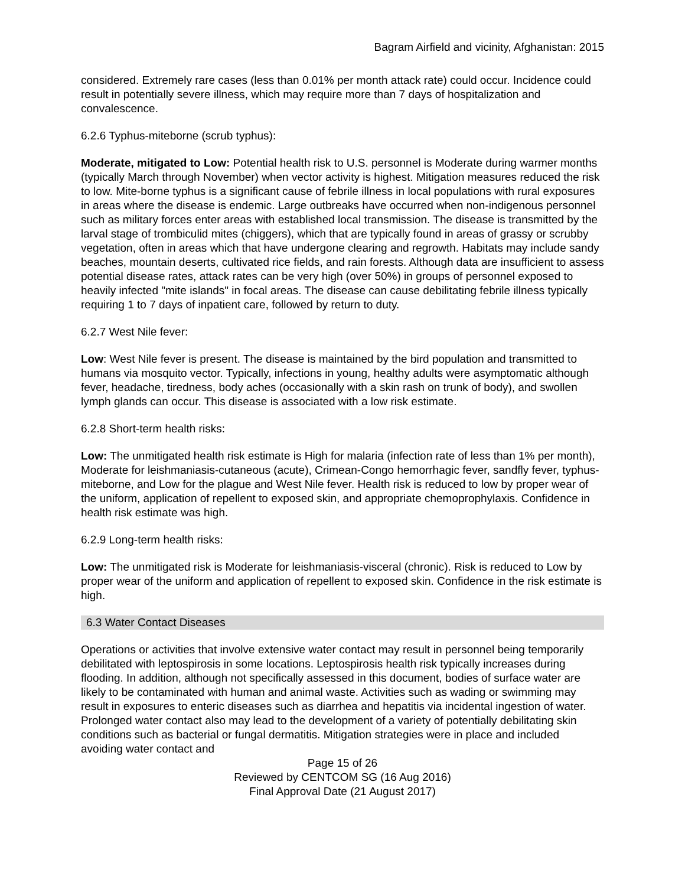Bagram Airfield and vicinity, Afghanistan: 2015
considered. Extremely rare cases (less than 0.01% per month attack rate) could occur. Incidence could result in potentially severe illness, which may require more than 7 days of hospitalization and convalescence.
6.2.6 Typhus-miteborne (scrub typhus):
Moderate, mitigated to Low: Potential health risk to U.S. personnel is Moderate during warmer months (typically March through November) when vector activity is highest. Mitigation measures reduced the risk to low. Mite-borne typhus is a significant cause of febrile illness in local populations with rural exposures in areas where the disease is endemic. Large outbreaks have occurred when non-indigenous personnel such as military forces enter areas with established local transmission. The disease is transmitted by the larval stage of trombiculid mites (chiggers), which that are typically found in areas of grassy or scrubby vegetation, often in areas which that have undergone clearing and regrowth. Habitats may include sandy beaches, mountain deserts, cultivated rice fields, and rain forests. Although data are insufficient to assess potential disease rates, attack rates can be very high (over 50%) in groups of personnel exposed to heavily infected "mite islands" in focal areas. The disease can cause debilitating febrile illness typically requiring 1 to 7 days of inpatient care, followed by return to duty.
6.2.7 West Nile fever:
Low: West Nile fever is present. The disease is maintained by the bird population and transmitted to humans via mosquito vector. Typically, infections in young, healthy adults were asymptomatic although fever, headache, tiredness, body aches (occasionally with a skin rash on trunk of body), and swollen lymph glands can occur. This disease is associated with a low risk estimate.
6.2.8 Short-term health risks:
Low: The unmitigated health risk estimate is High for malaria (infection rate of less than 1% per month), Moderate for leishmaniasis-cutaneous (acute), Crimean-Congo hemorrhagic fever, sandfly fever, typhus-miteborne, and Low for the plague and West Nile fever. Health risk is reduced to low by proper wear of the uniform, application of repellent to exposed skin, and appropriate chemoprophylaxis. Confidence in health risk estimate was high.
6.2.9 Long-term health risks:
Low: The unmitigated risk is Moderate for leishmaniasis-visceral (chronic). Risk is reduced to Low by proper wear of the uniform and application of repellent to exposed skin. Confidence in the risk estimate is high.
6.3 Water Contact Diseases
Operations or activities that involve extensive water contact may result in personnel being temporarily debilitated with leptospirosis in some locations. Leptospirosis health risk typically increases during flooding. In addition, although not specifically assessed in this document, bodies of surface water are likely to be contaminated with human and animal waste. Activities such as wading or swimming may result in exposures to enteric diseases such as diarrhea and hepatitis via incidental ingestion of water. Prolonged water contact also may lead to the development of a variety of potentially debilitating skin conditions such as bacterial or fungal dermatitis. Mitigation strategies were in place and included avoiding water contact and
Page 15 of 26
Reviewed by CENTCOM SG (16 Aug 2016)
Final Approval Date (21 August 2017)